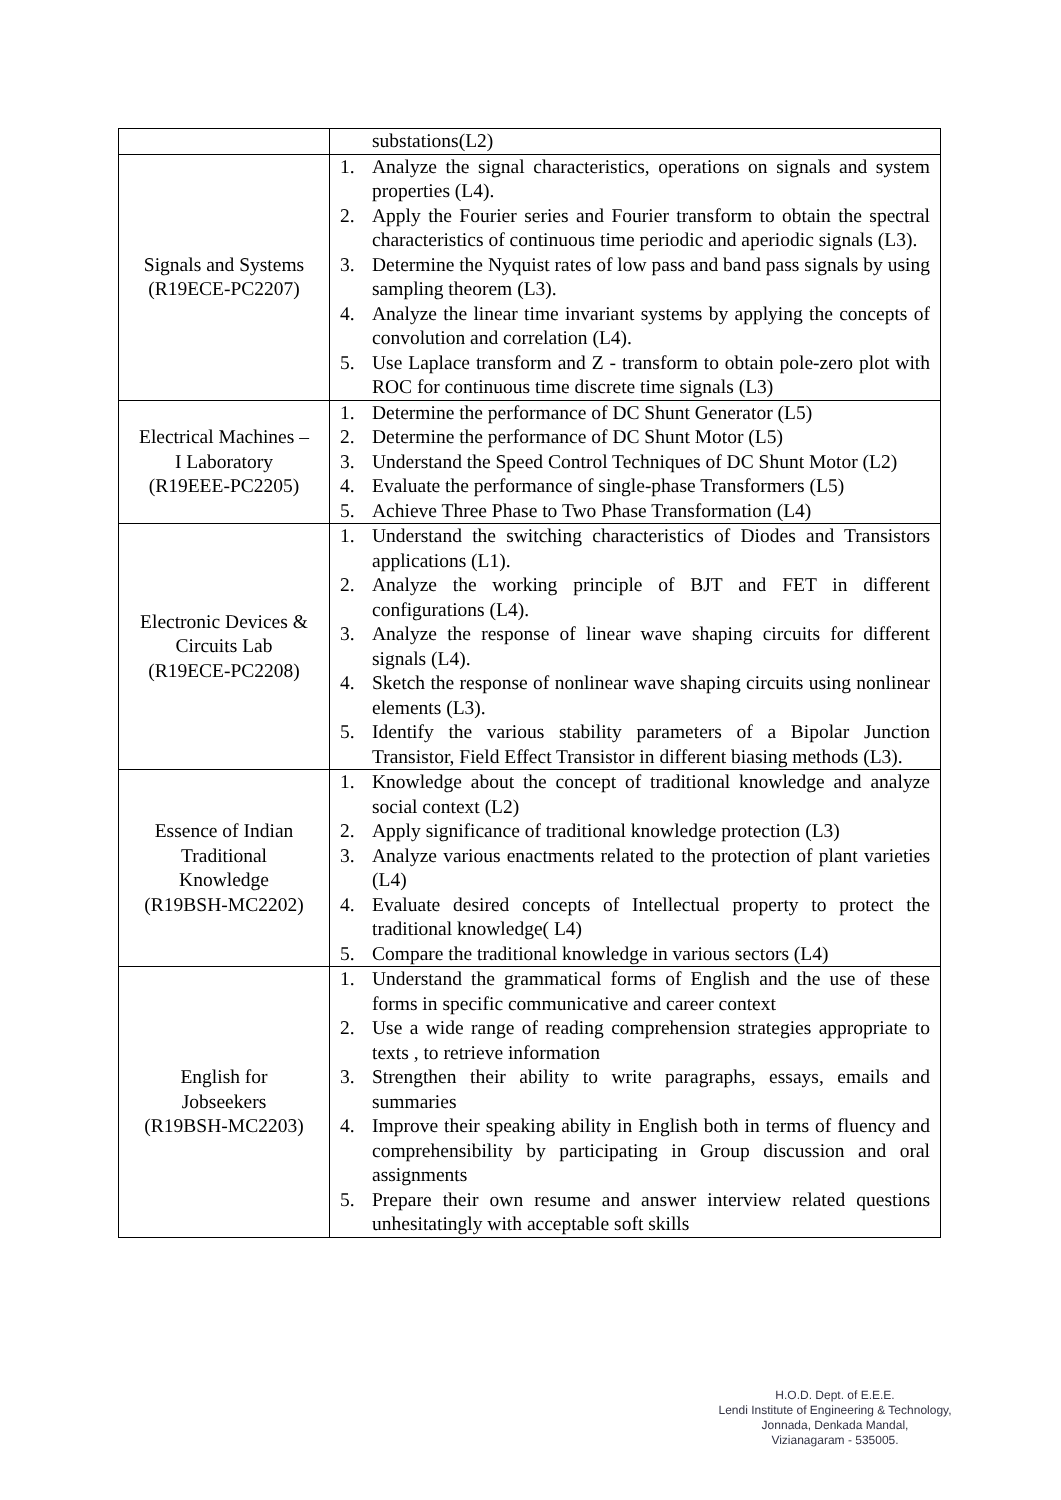| | substations(L2) |
| Signals and Systems (R19ECE-PC2207) | 1. Analyze the signal characteristics, operations on signals and system properties (L4). 2. Apply the Fourier series and Fourier transform to obtain the spectral characteristics of continuous time periodic and aperiodic signals (L3). 3. Determine the Nyquist rates of low pass and band pass signals by using sampling theorem (L3). 4. Analyze the linear time invariant systems by applying the concepts of convolution and correlation (L4). 5. Use Laplace transform and Z - transform to obtain pole-zero plot with ROC for continuous time discrete time signals (L3) |
| Electrical Machines – I Laboratory (R19EEE-PC2205) | 1. Determine the performance of DC Shunt Generator (L5) 2. Determine the performance of DC Shunt Motor (L5) 3. Understand the Speed Control Techniques of DC Shunt Motor (L2) 4. Evaluate the performance of single-phase Transformers (L5) 5. Achieve Three Phase to Two Phase Transformation (L4) |
| Electronic Devices & Circuits Lab (R19ECE-PC2208) | 1. Understand the switching characteristics of Diodes and Transistors applications (L1). 2. Analyze the working principle of BJT and FET in different configurations (L4). 3. Analyze the response of linear wave shaping circuits for different signals (L4). 4. Sketch the response of nonlinear wave shaping circuits using nonlinear elements (L3). 5. Identify the various stability parameters of a Bipolar Junction Transistor, Field Effect Transistor in different biasing methods (L3). |
| Essence of Indian Traditional Knowledge (R19BSH-MC2202) | 1. Knowledge about the concept of traditional knowledge and analyze social context (L2) 2. Apply significance of traditional knowledge protection (L3) 3. Analyze various enactments related to the protection of plant varieties (L4) 4. Evaluate desired concepts of Intellectual property to protect the traditional knowledge( L4) 5. Compare the traditional knowledge in various sectors (L4) |
| English for Jobseekers (R19BSH-MC2203) | 1. Understand the grammatical forms of English and the use of these forms in specific communicative and career context 2. Use a wide range of reading comprehension strategies appropriate to texts , to retrieve information 3. Strengthen their ability to write paragraphs, essays, emails and summaries 4. Improve their speaking ability in English both in terms of fluency and comprehensibility by participating in Group discussion and oral assignments 5. Prepare their own resume and answer interview related questions unhesitatingly with acceptable soft skills |
H.O.D. Dept. of E.E.E.
Lendi Institute of Engineering & Technology,
Jonnada, Denkada Mandal,
Vizianagaram - 535005.